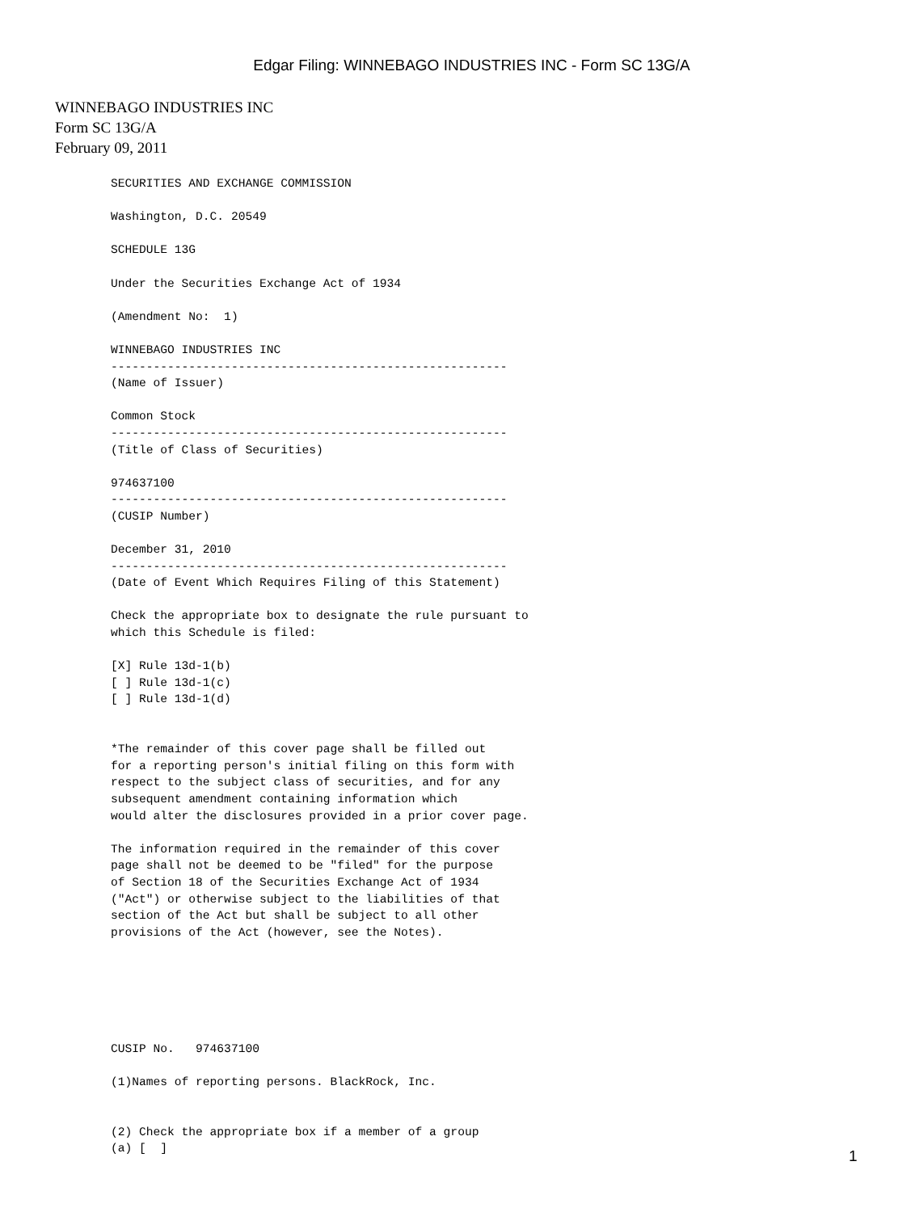Edgar Filing: WINNEBAGO INDUSTRIES INC - Form SC 13G/A
WINNEBAGO INDUSTRIES INC
Form SC 13G/A
February 09, 2011
SECURITIES AND EXCHANGE COMMISSION

Washington, D.C. 20549

SCHEDULE 13G

Under the Securities Exchange Act of 1934

(Amendment No:  1)

WINNEBAGO INDUSTRIES INC
--------------------------------------------------------
(Name of Issuer)

Common Stock
--------------------------------------------------------
(Title of Class of Securities)

974637100
--------------------------------------------------------
(CUSIP Number)

December 31, 2010
--------------------------------------------------------
(Date of Event Which Requires Filing of this Statement)

Check the appropriate box to designate the rule pursuant to
which this Schedule is filed:

[X] Rule 13d-1(b)
[ ] Rule 13d-1(c)
[ ] Rule 13d-1(d)


*The remainder of this cover page shall be filled out
for a reporting person's initial filing on this form with
respect to the subject class of securities, and for any
subsequent amendment containing information which
would alter the disclosures provided in a prior cover page.

The information required in the remainder of this cover
page shall not be deemed to be "filed" for the purpose
of Section 18 of the Securities Exchange Act of 1934
("Act") or otherwise subject to the liabilities of that
section of the Act but shall be subject to all other
provisions of the Act (however, see the Notes).






CUSIP No.   974637100

(1)Names of reporting persons. BlackRock, Inc.


(2) Check the appropriate box if a member of a group
(a) [  ]
1